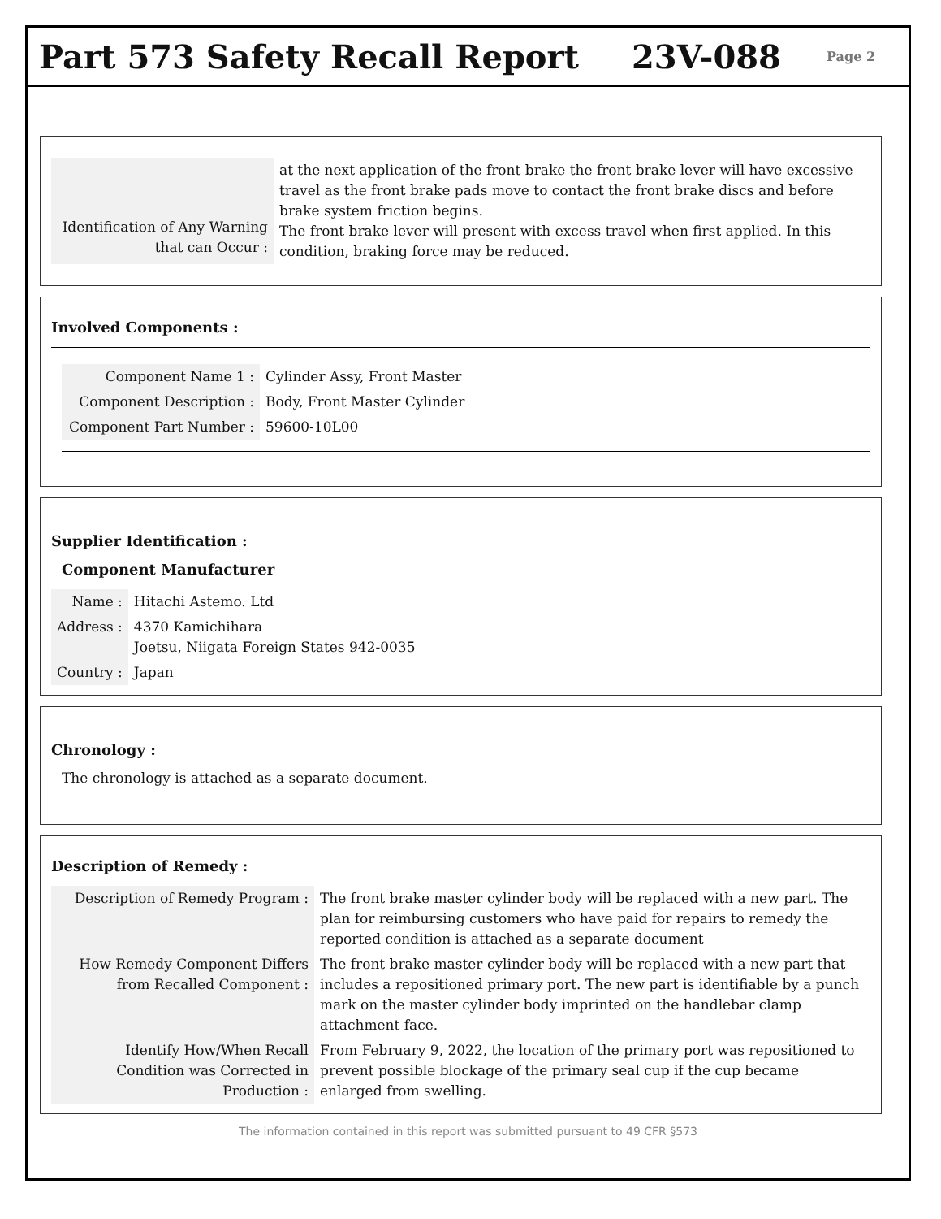Part 573 Safety Recall Report 23V-088
Page 2
| Identification of Any Warning that can Occur : | at the next application of the front brake the front brake lever will have excessive travel as the front brake pads move to contact the front brake discs and before brake system friction begins. The front brake lever will present with excess travel when first applied. In this condition, braking force may be reduced. |
Involved Components :
| Component Name 1 : | Cylinder Assy, Front Master |
| Component Description : | Body, Front Master Cylinder |
| Component Part Number : | 59600-10L00 |
Supplier Identification :
Component Manufacturer
| Name : | Hitachi Astemo. Ltd |
| Address : | 4370 Kamichihara Joetsu, Niigata Foreign States 942-0035 |
| Country : | Japan |
Chronology :
The chronology is attached as a separate document.
Description of Remedy :
| Description of Remedy Program : | The front brake master cylinder body will be replaced with a new part. The plan for reimbursing customers who have paid for repairs to remedy the reported condition is attached as a separate document |
| How Remedy Component Differs from Recalled Component : | The front brake master cylinder body will be replaced with a new part that includes a repositioned primary port. The new part is identifiable by a punch mark on the master cylinder body imprinted on the handlebar clamp attachment face. |
| Identify How/When Recall Condition was Corrected in Production : | From February 9, 2022, the location of the primary port was repositioned to prevent possible blockage of the primary seal cup if the cup became enlarged from swelling. |
The information contained in this report was submitted pursuant to 49 CFR §573